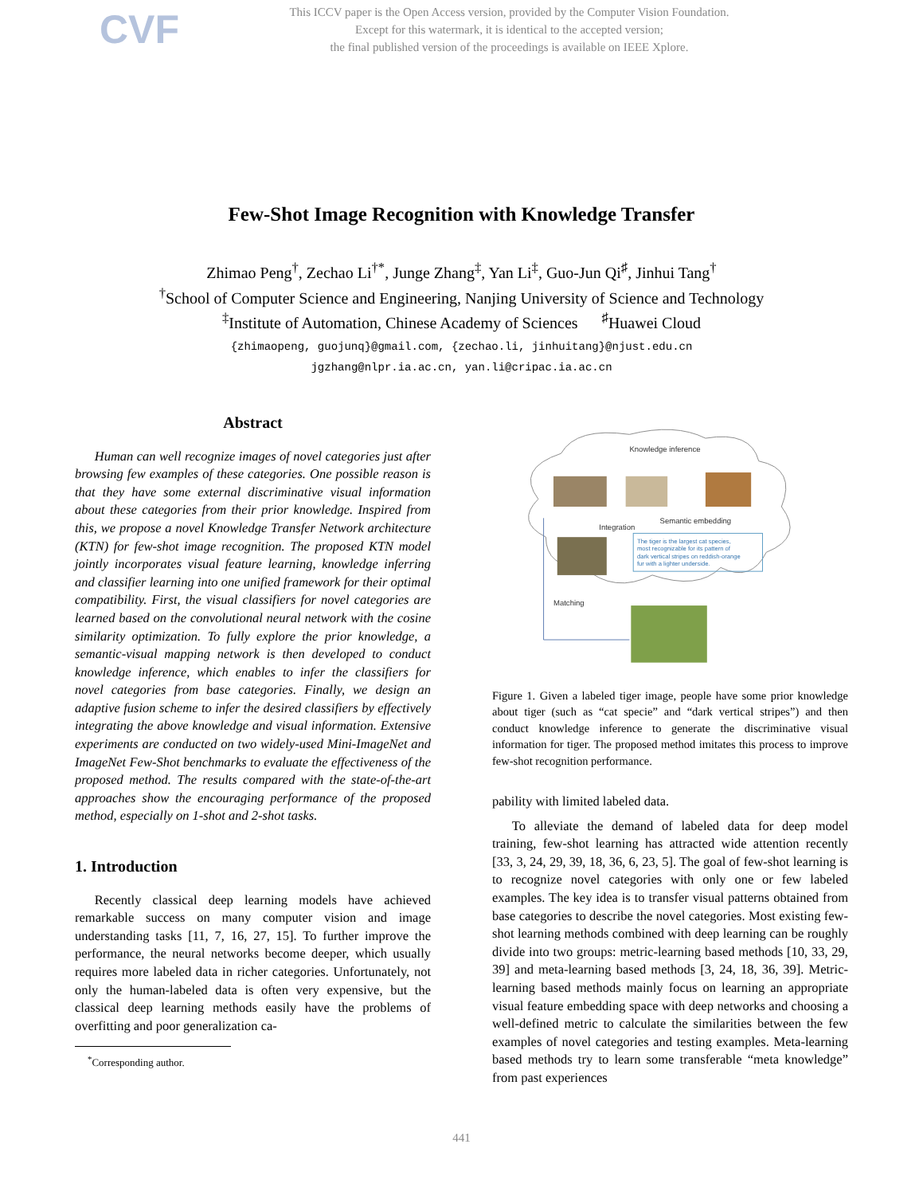CVF
This ICCV paper is the Open Access version, provided by the Computer Vision Foundation.
Except for this watermark, it is identical to the accepted version;
the final published version of the proceedings is available on IEEE Xplore.
Few-Shot Image Recognition with Knowledge Transfer
Zhimao Peng<sup>†</sup>, Zechao Li<sup>†*</sup>, Junge Zhang<sup>‡</sup>, Yan Li<sup>‡</sup>, Guo-Jun Qi<sup>♯</sup>, Jinhui Tang<sup>†</sup>
<sup>†</sup> School of Computer Science and Engineering, Nanjing University of Science and Technology
<sup>‡</sup> Institute of Automation, Chinese Academy of Sciences <sup>♯</sup>Huawei Cloud
{zhimaopeng, guojunq}@gmail.com, {zechao.li, jinhuitang}@njust.edu.cn
jgzhang@nlpr.ia.ac.cn, yan.li@cripac.ia.ac.cn
Abstract
Human can well recognize images of novel categories just after browsing few examples of these categories. One possible reason is that they have some external discriminative visual information about these categories from their prior knowledge. Inspired from this, we propose a novel Knowledge Transfer Network architecture (KTN) for few-shot image recognition. The proposed KTN model jointly incorporates visual feature learning, knowledge inferring and classifier learning into one unified framework for their optimal compatibility. First, the visual classifiers for novel categories are learned based on the convolutional neural network with the cosine similarity optimization. To fully explore the prior knowledge, a semantic-visual mapping network is then developed to conduct knowledge inference, which enables to infer the classifiers for novel categories from base categories. Finally, we design an adaptive fusion scheme to infer the desired classifiers by effectively integrating the above knowledge and visual information. Extensive experiments are conducted on two widely-used Mini-ImageNet and ImageNet Few-Shot benchmarks to evaluate the effectiveness of the proposed method. The results compared with the state-of-the-art approaches show the encouraging performance of the proposed method, especially on 1-shot and 2-shot tasks.
1. Introduction
Recently classical deep learning models have achieved remarkable success on many computer vision and image understanding tasks [11, 7, 16, 27, 15]. To further improve the performance, the neural networks become deeper, which usually requires more labeled data in richer categories. Unfortunately, not only the human-labeled data is often very expensive, but the classical deep learning methods easily have the problems of overfitting and poor generalization ca-
<sup>*</sup> Corresponding author.
Knowledge inference
Integration
Semantic embedding
The tiger is the largest cat species,
most recognizable for its pattern of
dark vertical stripes on reddish-orange
fur with a lighter underside.
Matching
Figure 1. Given a labeled tiger image, people have some prior knowledge about tiger (such as “cat specie” and “dark vertical stripes”) and then conduct knowledge inference to generate the discriminative visual information for tiger. The proposed method imitates this process to improve few-shot recognition performance.
pability with limited labeled data.
To alleviate the demand of labeled data for deep model training, few-shot learning has attracted wide attention recently [33, 3, 24, 29, 39, 18, 36, 6, 23, 5]. The goal of few-shot learning is to recognize novel categories with only one or few labeled examples. The key idea is to transfer visual patterns obtained from base categories to describe the novel categories. Most existing few-shot learning methods combined with deep learning can be roughly divide into two groups: metric-learning based methods [10, 33, 29, 39] and meta-learning based methods [3, 24, 18, 36, 39]. Metric-learning based methods mainly focus on learning an appropriate visual feature embedding space with deep networks and choosing a well-defined metric to calculate the similarities between the few examples of novel categories and testing examples. Meta-learning based methods try to learn some transferable “meta knowledge” from past experiences
441